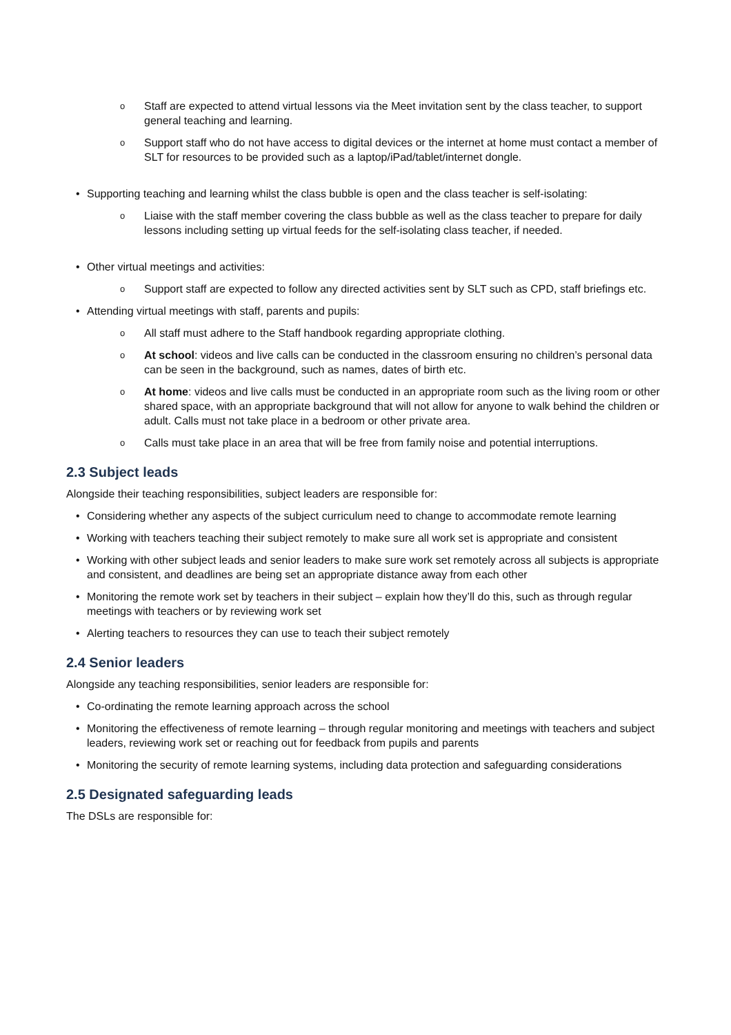Staff are expected to attend virtual lessons via the Meet invitation sent by the class teacher, to support general teaching and learning.
Support staff who do not have access to digital devices or the internet at home must contact a member of SLT for resources to be provided such as a laptop/iPad/tablet/internet dongle.
Supporting teaching and learning whilst the class bubble is open and the class teacher is self-isolating:
Liaise with the staff member covering the class bubble as well as the class teacher to prepare for daily lessons including setting up virtual feeds for the self-isolating class teacher, if needed.
Other virtual meetings and activities:
Support staff are expected to follow any directed activities sent by SLT such as CPD, staff briefings etc.
Attending virtual meetings with staff, parents and pupils:
All staff must adhere to the Staff handbook regarding appropriate clothing.
At school: videos and live calls can be conducted in the classroom ensuring no children’s personal data can be seen in the background, such as names, dates of birth etc.
At home: videos and live calls must be conducted in an appropriate room such as the living room or other shared space, with an appropriate background that will not allow for anyone to walk behind the children or adult. Calls must not take place in a bedroom or other private area.
Calls must take place in an area that will be free from family noise and potential interruptions.
2.3 Subject leads
Alongside their teaching responsibilities, subject leaders are responsible for:
Considering whether any aspects of the subject curriculum need to change to accommodate remote learning
Working with teachers teaching their subject remotely to make sure all work set is appropriate and consistent
Working with other subject leads and senior leaders to make sure work set remotely across all subjects is appropriate and consistent, and deadlines are being set an appropriate distance away from each other
Monitoring the remote work set by teachers in their subject – explain how they’ll do this, such as through regular meetings with teachers or by reviewing work set
Alerting teachers to resources they can use to teach their subject remotely
2.4 Senior leaders
Alongside any teaching responsibilities, senior leaders are responsible for:
Co-ordinating the remote learning approach across the school
Monitoring the effectiveness of remote learning – through regular monitoring and meetings with teachers and subject leaders, reviewing work set or reaching out for feedback from pupils and parents
Monitoring the security of remote learning systems, including data protection and safeguarding considerations
2.5 Designated safeguarding leads
The DSLs are responsible for: